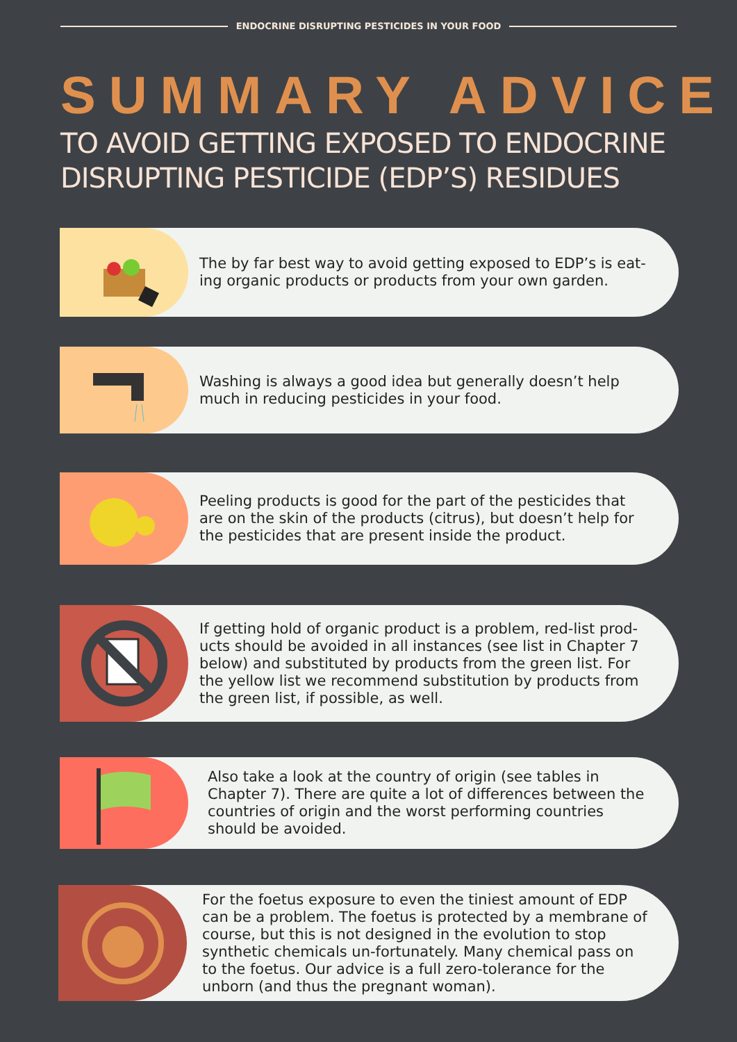ENDOCRINE DISRUPTING PESTICIDES IN YOUR FOOD
SUMMARY ADVICE
TO AVOID GETTING EXPOSED TO ENDOCRINE DISRUPTING PESTICIDE (EDP’S) RESIDUES
The by far best way to avoid getting exposed to EDP’s is eat-ing organic products or products from your own garden.
Washing is always a good idea but generally doesn’t help much in reducing pesticides in your food.
Peeling products is good for the part of the pesticides that are on the skin of the products (citrus), but doesn’t help for the pesticides that are present inside the product.
If getting hold of organic product is a problem, red-list prod-ucts should be avoided in all instances (see list in Chapter 7 below) and substituted by products from the green list. For the yellow list we recommend substitution by products from the green list, if possible, as well.
Also take a look at the country of origin (see tables in Chapter 7). There are quite a lot of differences between the countries of origin and the worst performing countries should be avoided.
For the foetus exposure to even the tiniest amount of EDP can be a problem. The foetus is protected by a membrane of course, but this is not designed in the evolution to stop synthetic chemicals un-fortunately. Many chemical pass on to the foetus. Our advice is a full zero-tolerance for the unborn (and thus the pregnant woman).